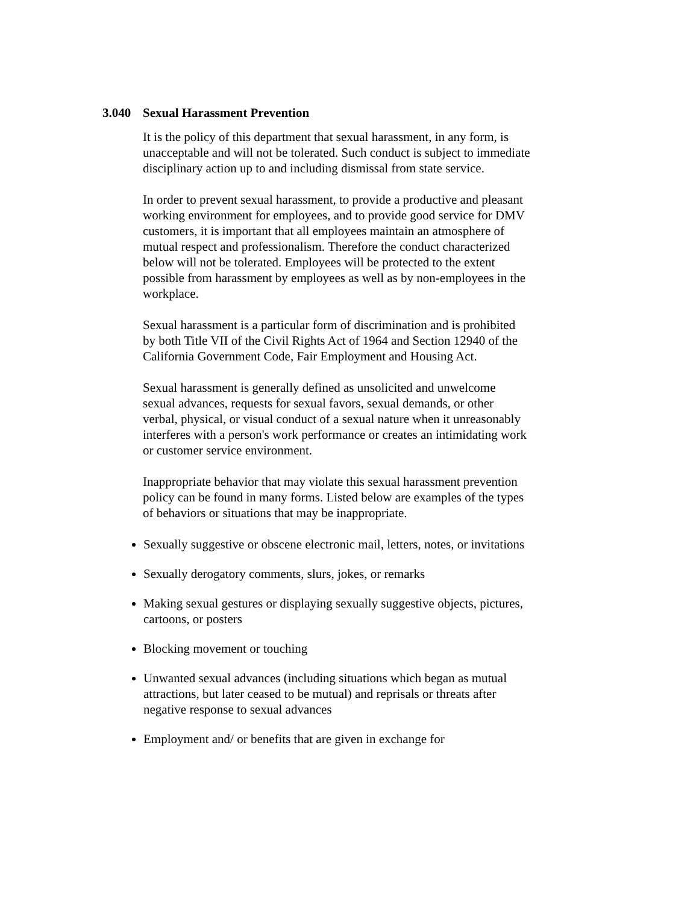3.040 Sexual Harassment Prevention
It is the policy of this department that sexual harassment, in any form, is unacceptable and will not be tolerated. Such conduct is subject to immediate disciplinary action up to and including dismissal from state service.
In order to prevent sexual harassment, to provide a productive and pleasant working environment for employees, and to provide good service for DMV customers, it is important that all employees maintain an atmosphere of mutual respect and professionalism. Therefore the conduct characterized below will not be tolerated. Employees will be protected to the extent possible from harassment by employees as well as by non-employees in the workplace.
Sexual harassment is a particular form of discrimination and is prohibited by both Title VII of the Civil Rights Act of 1964 and Section 12940 of the California Government Code, Fair Employment and Housing Act.
Sexual harassment is generally defined as unsolicited and unwelcome sexual advances, requests for sexual favors, sexual demands, or other verbal, physical, or visual conduct of a sexual nature when it unreasonably interferes with a person's work performance or creates an intimidating work or customer service environment.
Inappropriate behavior that may violate this sexual harassment prevention policy can be found in many forms. Listed below are examples of the types of behaviors or situations that may be inappropriate.
Sexually suggestive or obscene electronic mail, letters, notes, or invitations
Sexually derogatory comments, slurs, jokes, or remarks
Making sexual gestures or displaying sexually suggestive objects, pictures, cartoons, or posters
Blocking movement or touching
Unwanted sexual advances (including situations which began as mutual attractions, but later ceased to be mutual) and reprisals or threats after negative response to sexual advances
Employment and/ or benefits that are given in exchange for